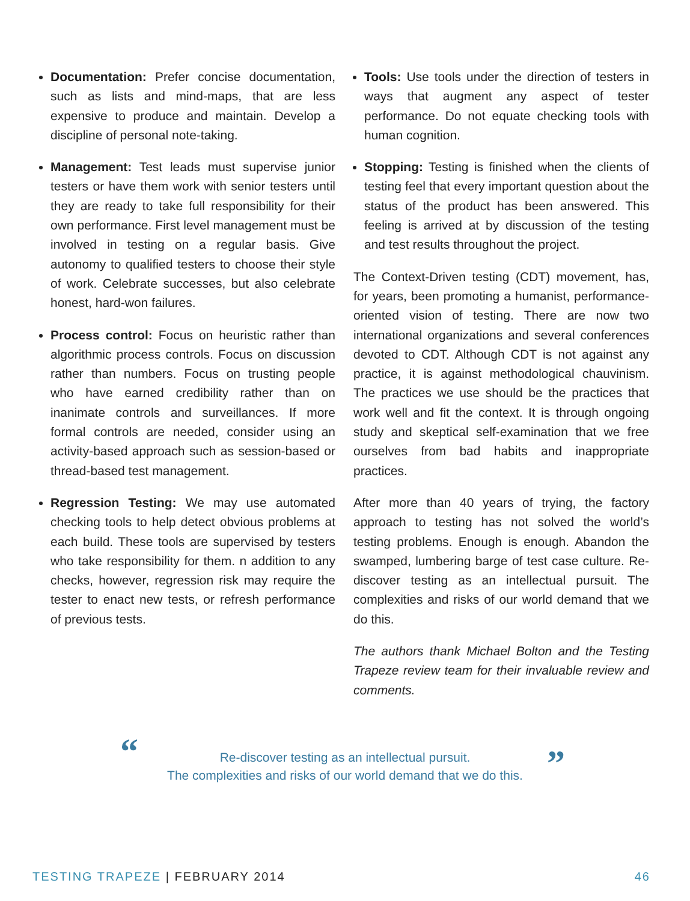Documentation: Prefer concise documentation, such as lists and mind-maps, that are less expensive to produce and maintain. Develop a discipline of personal note-taking.
Management: Test leads must supervise junior testers or have them work with senior testers until they are ready to take full responsibility for their own performance. First level management must be involved in testing on a regular basis. Give autonomy to qualified testers to choose their style of work. Celebrate successes, but also celebrate honest, hard-won failures.
Process control: Focus on heuristic rather than algorithmic process controls. Focus on discussion rather than numbers. Focus on trusting people who have earned credibility rather than on inanimate controls and surveillances. If more formal controls are needed, consider using an activity-based approach such as session-based or thread-based test management.
Regression Testing: We may use automated checking tools to help detect obvious problems at each build. These tools are supervised by testers who take responsibility for them. n addition to any checks, however, regression risk may require the tester to enact new tests, or refresh performance of previous tests.
Tools: Use tools under the direction of testers in ways that augment any aspect of tester performance. Do not equate checking tools with human cognition.
Stopping: Testing is finished when the clients of testing feel that every important question about the status of the product has been answered. This feeling is arrived at by discussion of the testing and test results throughout the project.
The Context-Driven testing (CDT) movement, has, for years, been promoting a humanist, performance-oriented vision of testing. There are now two international organizations and several conferences devoted to CDT. Although CDT is not against any practice, it is against methodological chauvinism. The practices we use should be the practices that work well and fit the context. It is through ongoing study and skeptical self-examination that we free ourselves from bad habits and inappropriate practices.
After more than 40 years of trying, the factory approach to testing has not solved the world’s testing problems. Enough is enough. Abandon the swamped, lumbering barge of test case culture. Re-discover testing as an intellectual pursuit. The complexities and risks of our world demand that we do this.
The authors thank Michael Bolton and the Testing Trapeze review team for their invaluable review and comments.
“ Re-discover testing as an intellectual pursuit.
The complexities and risks of our world demand that we do this.
”
TESTING TRAPEZE | FEBRUARY 2014 46